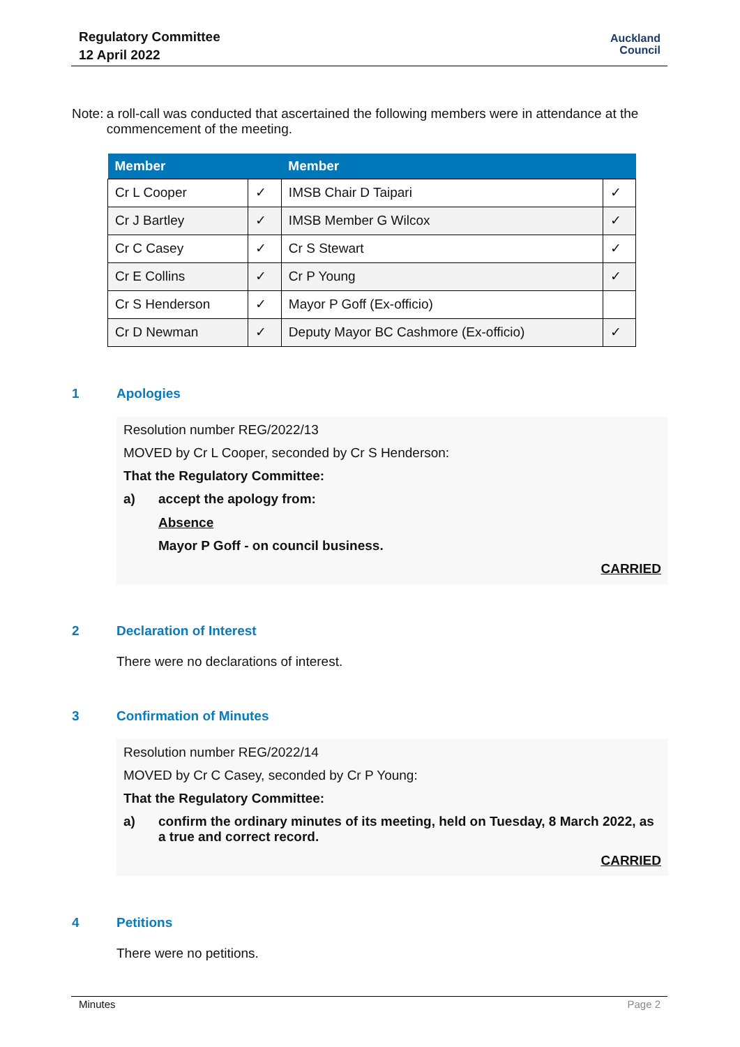Regulatory Committee
12 April 2022
Auckland
Council
Note: a roll-call was conducted that ascertained the following members were in attendance at the commencement of the meeting.
| Member | | Member | |
| --- | --- | --- | --- |
| Cr L Cooper | ✓ | IMSB Chair D Taipari | ✓ |
| Cr J Bartley | ✓ | IMSB Member G Wilcox | ✓ |
| Cr C Casey | ✓ | Cr S Stewart | ✓ |
| Cr E Collins | ✓ | Cr P Young | ✓ |
| Cr S Henderson | ✓ | Mayor P Goff (Ex-officio) | |
| Cr D Newman | ✓ | Deputy Mayor BC Cashmore (Ex-officio) | ✓ |
1 Apologies
Resolution number REG/2022/13
MOVED by Cr L Cooper, seconded by Cr S Henderson:
That the Regulatory Committee:
a) accept the apology from:
Absence
Mayor P Goff - on council business.
CARRIED
2 Declaration of Interest
There were no declarations of interest.
3 Confirmation of Minutes
Resolution number REG/2022/14
MOVED by Cr C Casey, seconded by Cr P Young:
That the Regulatory Committee:
a) confirm the ordinary minutes of its meeting, held on Tuesday, 8 March 2022, as a true and correct record.
CARRIED
4 Petitions
There were no petitions.
Minutes Page 2